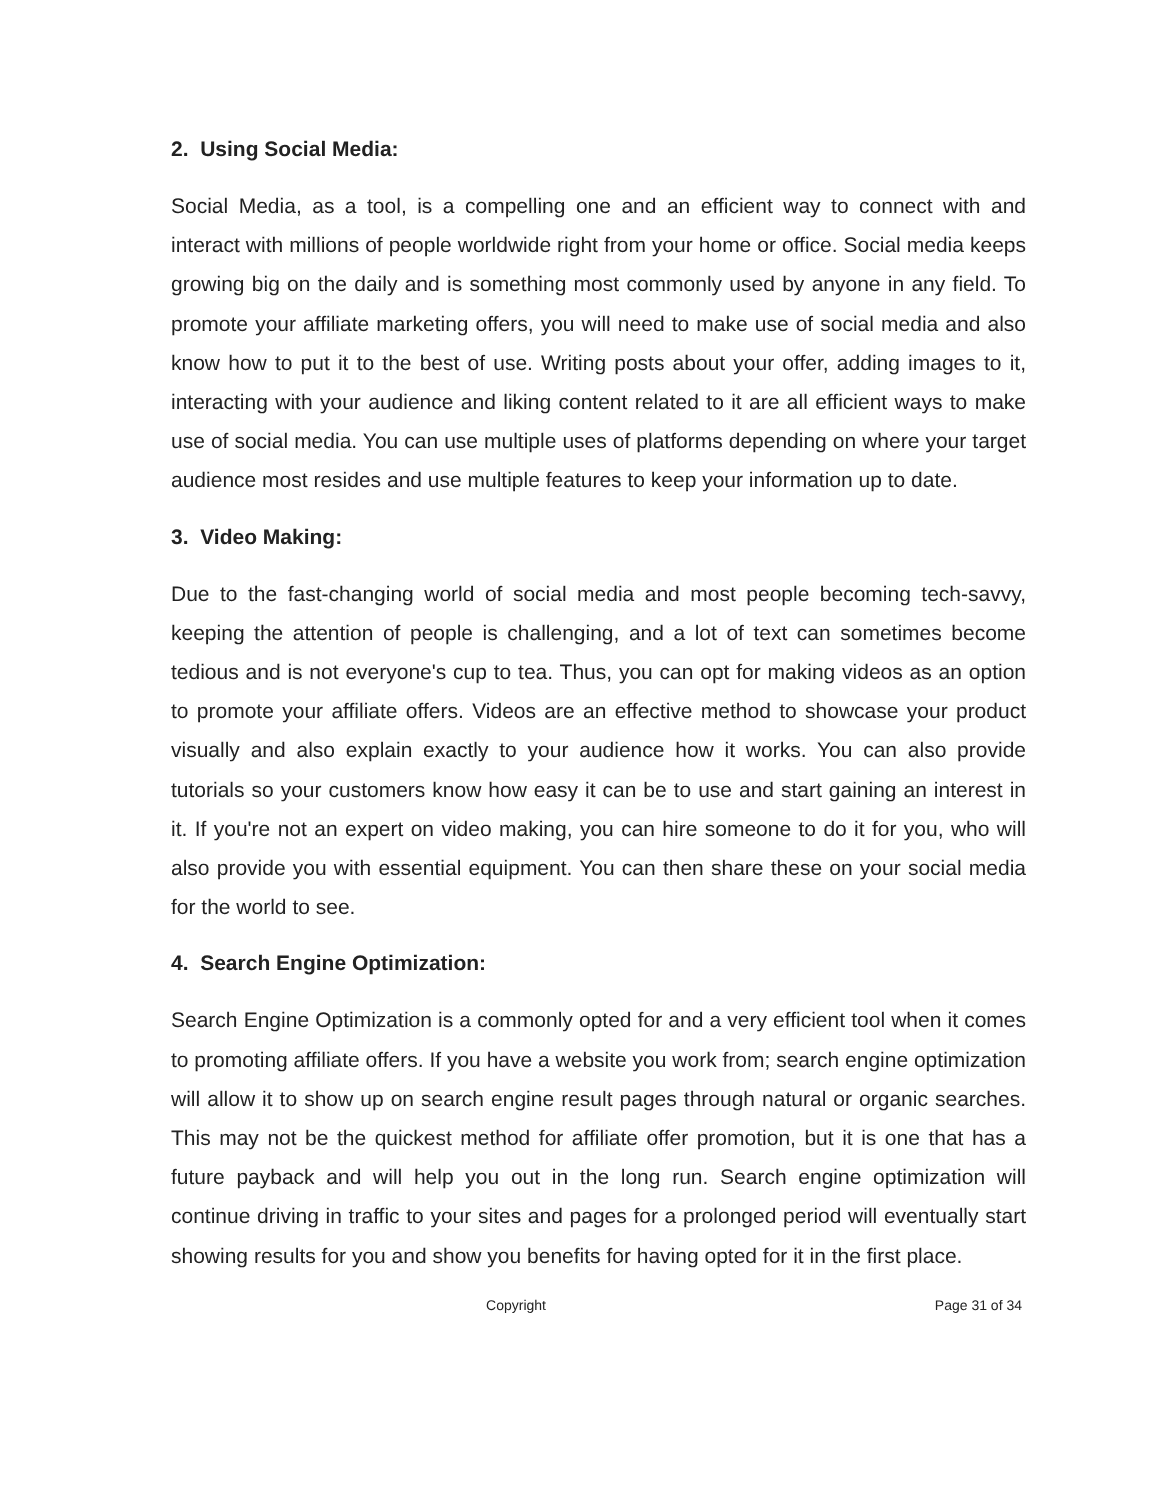2. Using Social Media:
Social Media, as a tool, is a compelling one and an efficient way to connect with and interact with millions of people worldwide right from your home or office. Social media keeps growing big on the daily and is something most commonly used by anyone in any field. To promote your affiliate marketing offers, you will need to make use of social media and also know how to put it to the best of use. Writing posts about your offer, adding images to it, interacting with your audience and liking content related to it are all efficient ways to make use of social media. You can use multiple uses of platforms depending on where your target audience most resides and use multiple features to keep your information up to date.
3. Video Making:
Due to the fast-changing world of social media and most people becoming tech-savvy, keeping the attention of people is challenging, and a lot of text can sometimes become tedious and is not everyone's cup to tea. Thus, you can opt for making videos as an option to promote your affiliate offers. Videos are an effective method to showcase your product visually and also explain exactly to your audience how it works. You can also provide tutorials so your customers know how easy it can be to use and start gaining an interest in it. If you're not an expert on video making, you can hire someone to do it for you, who will also provide you with essential equipment. You can then share these on your social media for the world to see.
4. Search Engine Optimization:
Search Engine Optimization is a commonly opted for and a very efficient tool when it comes to promoting affiliate offers. If you have a website you work from; search engine optimization will allow it to show up on search engine result pages through natural or organic searches. This may not be the quickest method for affiliate offer promotion, but it is one that has a future payback and will help you out in the long run. Search engine optimization will continue driving in traffic to your sites and pages for a prolonged period will eventually start showing results for you and show you benefits for having opted for it in the first place.
Copyright Page 31 of 34